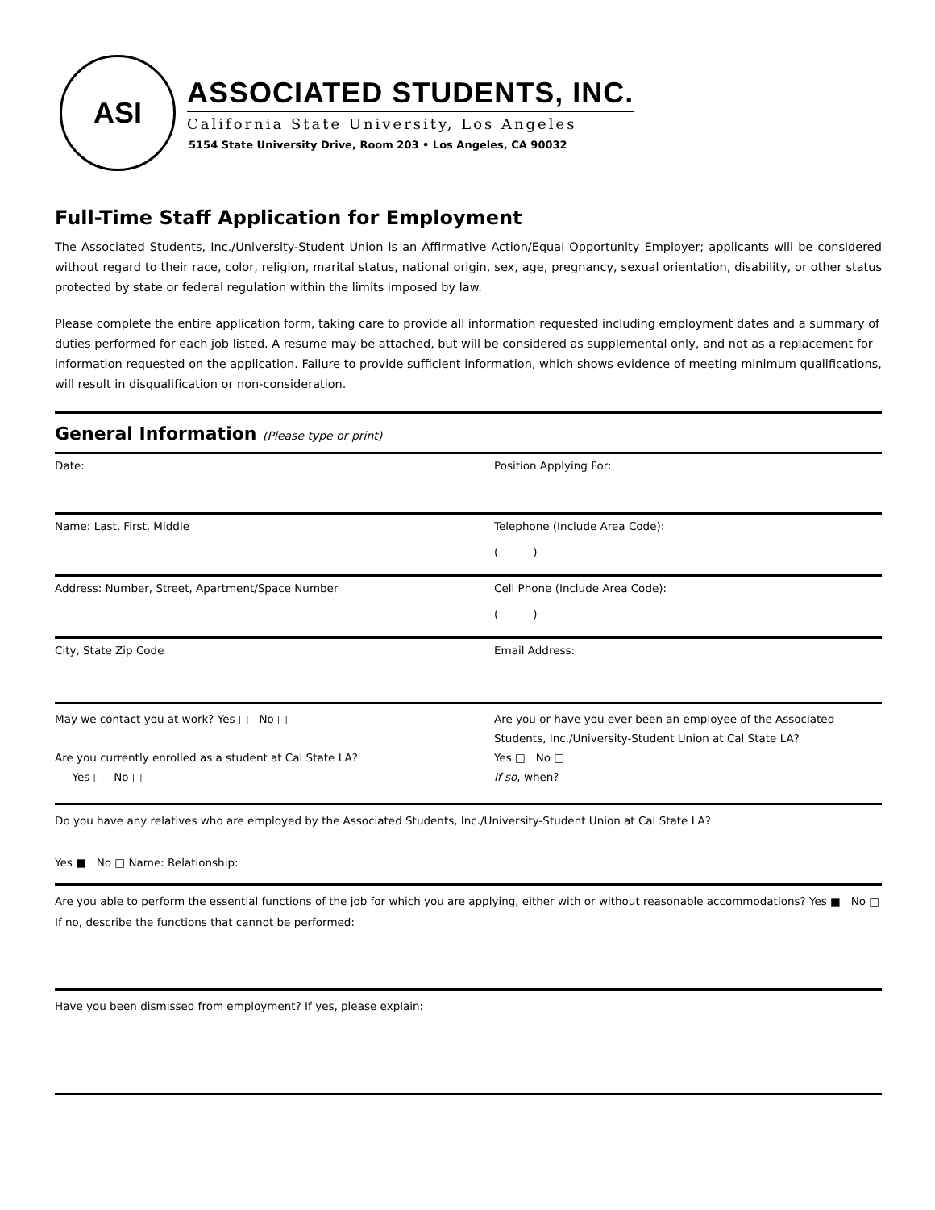ASI
ASSOCIATED STUDENTS, INC.
California State University, Los Angeles
5154 State University Drive, Room 203 • Los Angeles, CA 90032
Full-Time Staff Application for Employment
The Associated Students, Inc./University-Student Union is an Affirmative Action/Equal Opportunity Employer; applicants will be considered without regard to their race, color, religion, marital status, national origin, sex, age, pregnancy, sexual orientation, disability, or other status protected by state or federal regulation within the limits imposed by law.
Please complete the entire application form, taking care to provide all information requested including employment dates and a summary of duties performed for each job listed. A resume may be attached, but will be considered as supplemental only, and not as a replacement for information requested on the application. Failure to provide sufficient information, which shows evidence of meeting minimum qualifications, will result in disqualification or non-consideration.
General Information (Please type or print)
| Date: | Position Applying For: |
| Name: Last, First, Middle | Telephone (Include Area Code): ( ) |
| Address: Number, Street, Apartment/Space Number | Cell Phone (Include Area Code): ( ) |
| City, State Zip Code | Email Address: |
| May we contact you at work? Yes □ No □ Are you currently enrolled as a student at Cal State LA? Yes □ No □ | Are you or have you ever been an employee of the Associated Students, Inc./University-Student Union at Cal State LA? Yes □ No □ If so , when? |
Do you have any relatives who are employed by the Associated Students, Inc./University-Student Union at Cal State LA?
Yes ■ No □ Name: Relationship:
Are you able to perform the essential functions of the job for which you are applying, either with or without reasonable accommodations? Yes ■ No □ If no, describe the functions that cannot be performed:
Have you been dismissed from employment? If yes, please explain: